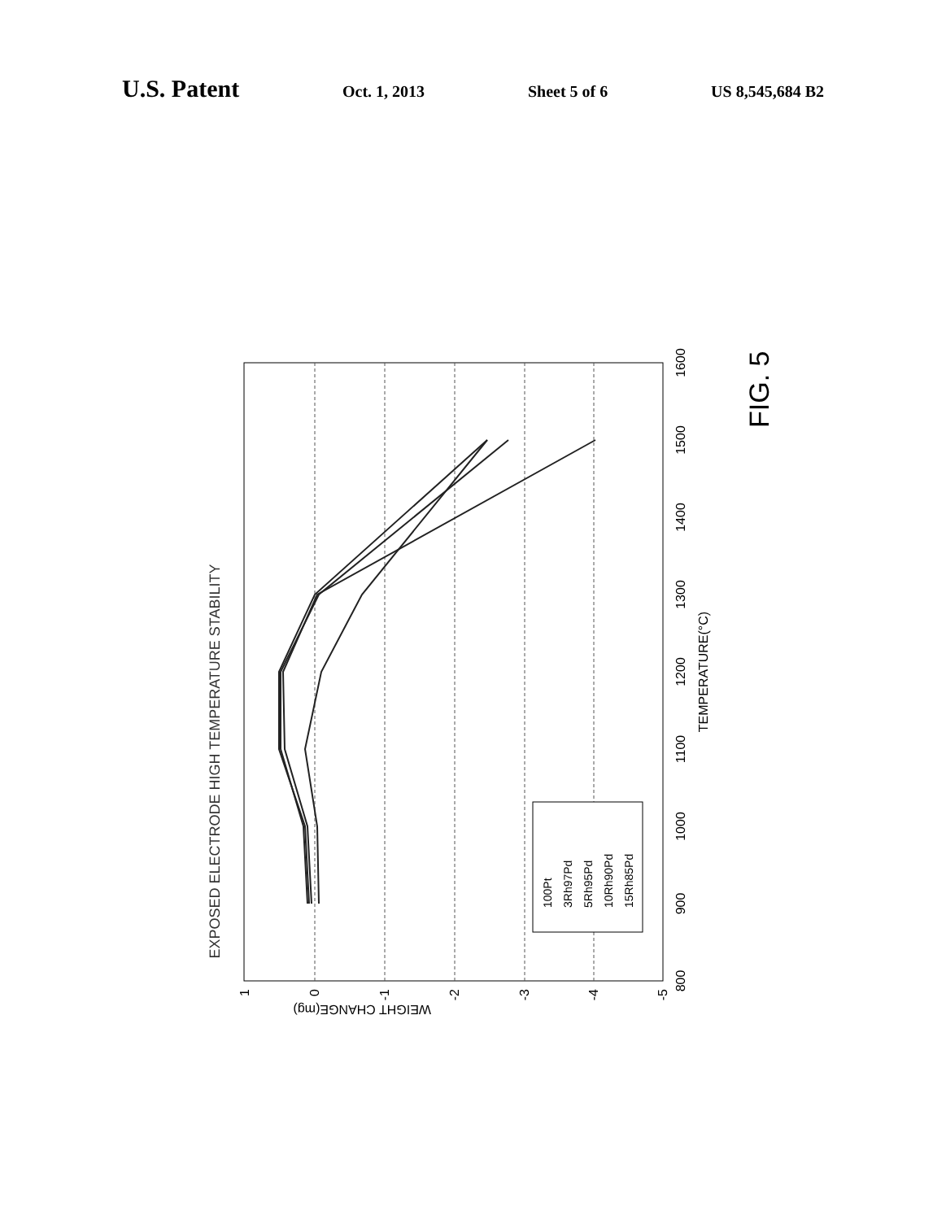U.S. Patent Oct. 1, 2013 Sheet 5 of 6 US 8,545,684 B2
EXPOSED ELECTRODE HIGH TEMPERATURE STABILITY
800
900
1000
1100
1200
1300
1400
1500
1600
TEMPERATURE(°C)
1
0
-1
-2
-3
-4
-5
WEIGHT CHANGE(mg)
100Pt
3Rh97Pd
5Rh95Pd
10Rh90Pd
15Rh85Pd
WEIGHT CHANGE(mg)
FIG. 5